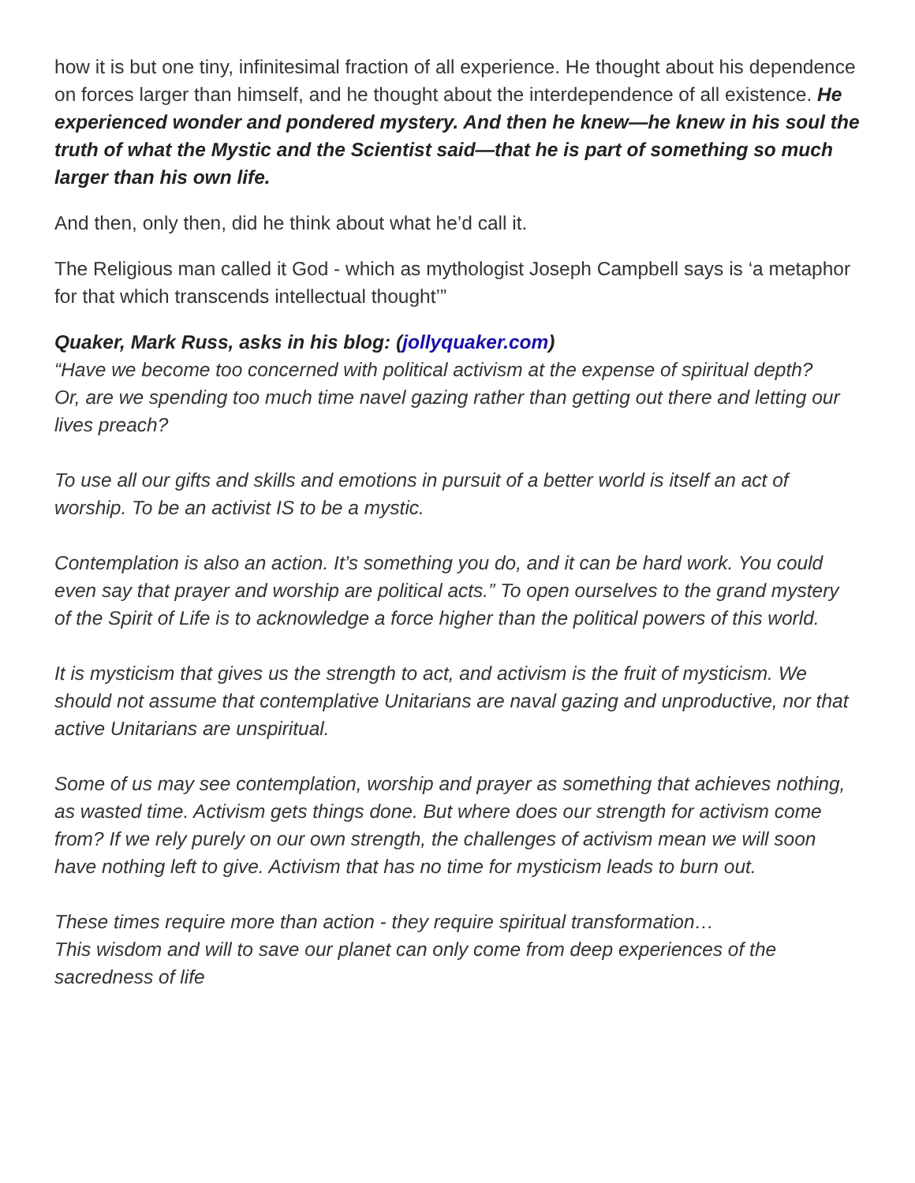how it is but one tiny, infinitesimal fraction of all experience. He thought about his dependence on forces larger than himself, and he thought about the interdependence of all existence. He experienced wonder and pondered mystery. And then he knew—he knew in his soul the truth of what the Mystic and the Scientist said—that he is part of something so much larger than his own life.
And then, only then, did he think about what he’d call it.
The Religious man called it God - which as mythologist Joseph Campbell says is ‘a metaphor for that which transcends intellectual thought’”
Quaker, Mark Russ, asks in his blog: (jollyquaker.com)
“Have we become too concerned with political activism at the expense of spiritual depth?
Or, are we spending too much time navel gazing rather than getting out there and letting our lives preach?
To use all our gifts and skills and emotions in pursuit of a better world is itself an act of worship. To be an activist IS to be a mystic.
Contemplation is also an action. It’s something you do, and it can be hard work. You could even say that prayer and worship are political acts.” To open ourselves to the grand mystery of the Spirit of Life is to acknowledge a force higher than the political powers of this world.
It is mysticism that gives us the strength to act, and activism is the fruit of mysticism. We should not assume that contemplative Unitarians are naval gazing and unproductive, nor that active Unitarians are unspiritual.
Some of us may see contemplation, worship and prayer as something that achieves nothing, as wasted time. Activism gets things done. But where does our strength for activism come from? If we rely purely on our own strength, the challenges of activism mean we will soon have nothing left to give. Activism that has no time for mysticism leads to burn out.
These times require more than action - they require spiritual transformation…
This wisdom and will to save our planet can only come from deep experiences of the sacredness of life